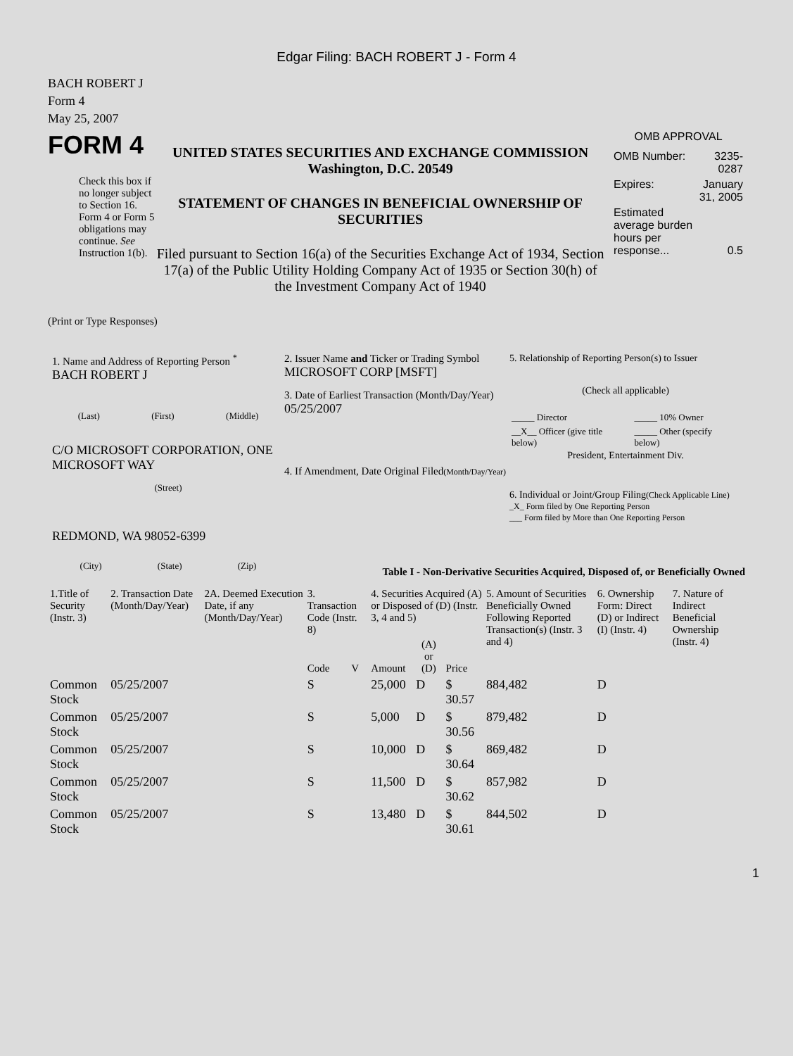Edgar Filing: BACH ROBERT J - Form 4
BACH ROBERT J
Form 4
May 25, 2007
FORM 4
Check this box if no longer subject to Section 16. Form 4 or Form 5 obligations may continue. See Instruction 1(b).
UNITED STATES SECURITIES AND EXCHANGE COMMISSION
Washington, D.C. 20549
STATEMENT OF CHANGES IN BENEFICIAL OWNERSHIP OF SECURITIES
Filed pursuant to Section 16(a) of the Securities Exchange Act of 1934, Section 17(a) of the Public Utility Holding Company Act of 1935 or Section 30(h) of the Investment Company Act of 1940
OMB APPROVAL
| OMB Number: | 3235-0287 |
| Expires: | January 31, 2005 |
| Estimated average burden hours per response... | 0.5 |
(Print or Type Responses)
1. Name and Address of Reporting Person <sup>*</sup>
BACH ROBERT J
(Last) (First) (Middle)
C/O MICROSOFT CORPORATION, ONE MICROSOFT WAY
(Street)
REDMOND, WA 98052-6399
(City) (State) (Zip)
2. Issuer Name and Ticker or Trading Symbol
MICROSOFT CORP [MSFT]
3. Date of Earliest Transaction (Month/Day/Year)
05/25/2007
4. If Amendment, Date Original Filed(Month/Day/Year)
5. Relationship of Reporting Person(s) to Issuer
(Check all applicable)
| _____ Director | _____ 10% Owner |
| __X__ Officer (give title below) | _____ Other (specify below) |
President, Entertainment Div.
6. Individual or Joint/Group Filing(Check Applicable Line)
_X_ Form filed by One Reporting Person
___ Form filed by More than One Reporting Person
Table I - Non-Derivative Securities Acquired, Disposed of, or Beneficially Owned
| 1.Title of Security (Instr. 3) | 2. Transaction Date (Month/Day/Year) | 2A. Deemed Execution Date, if any (Month/Day/Year) | 3. Transaction Code (Instr. 8) | | 4. Securities Acquired (A) or Disposed of (D) (Instr. 3, 4 and 5) | | | 5. Amount of Securities Beneficially Owned Following Reported Transaction(s) (Instr. 3 and 4) | 6. Ownership Form: Direct (D) or Indirect (I) (Instr. 4) | 7. Nature of Indirect Beneficial Ownership (Instr. 4) |
| --- | --- | --- | --- | --- | --- | --- | --- | --- | --- | --- |
| | | | Code | V | Amount | (A) or (D) | Price | | | |
| Common Stock | 05/25/2007 | | S | | 25,000 | D | $ 30.57 | 884,482 | D | |
| Common Stock | 05/25/2007 | | S | | 5,000 | D | $ 30.56 | 879,482 | D | |
| Common Stock | 05/25/2007 | | S | | 10,000 | D | $ 30.64 | 869,482 | D | |
| Common Stock | 05/25/2007 | | S | | 11,500 | D | $ 30.62 | 857,982 | D | |
| Common Stock | 05/25/2007 | | S | | 13,480 | D | $ 30.61 | 844,502 | D | |
1